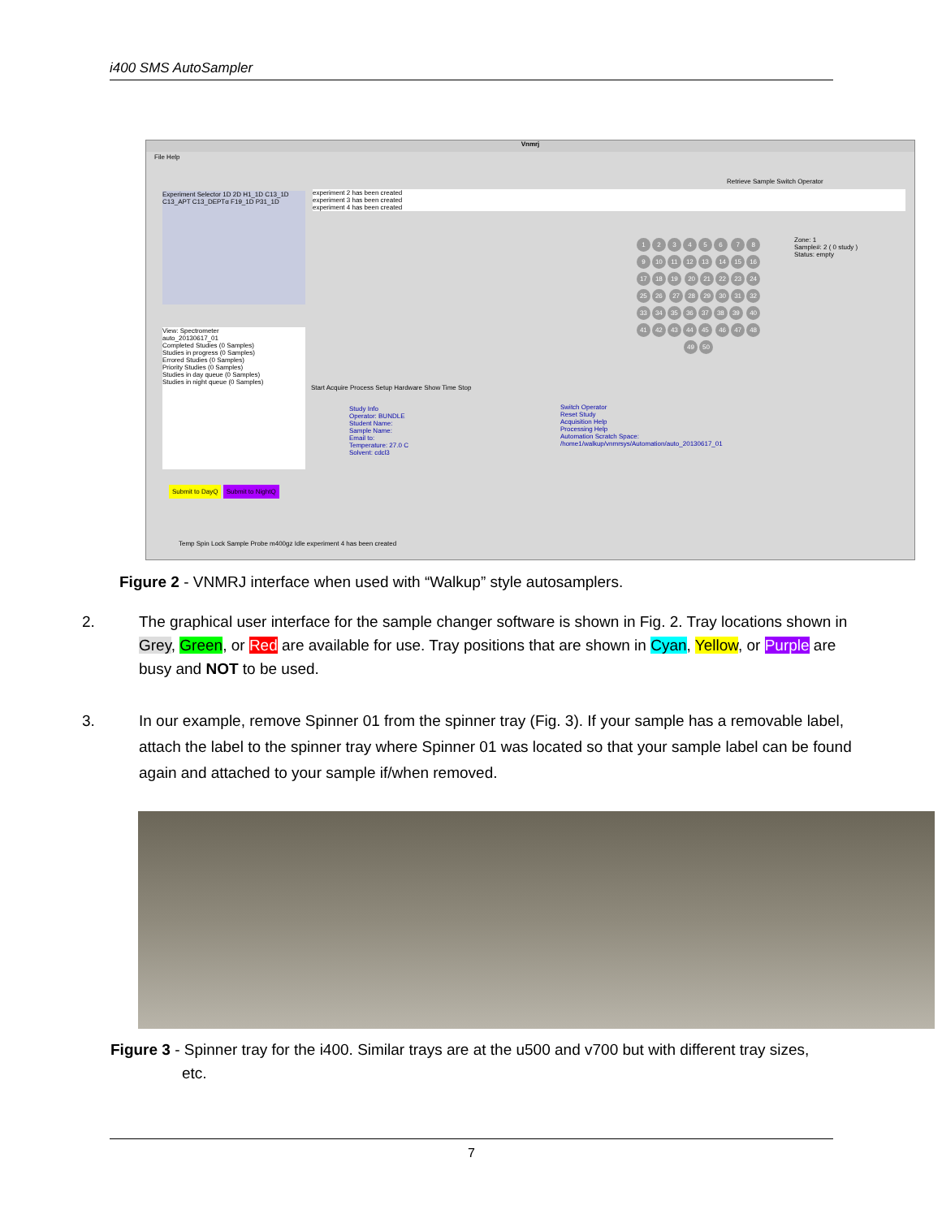i400 SMS AutoSampler
Vnmrj
File Help
Experiment Selector 1D 2D H1_1D C13_1D C13_APT C13_DEPTα F19_1D P31_1D
View: Spectrometer
auto_20130617_01
Completed Studies (0 Samples)
Studies in progress (0 Samples)
Errored Studies (0 Samples)
Priority Studies (0 Samples)
Studies in day queue (0 Samples)
Studies in night queue (0 Samples)
Submit to DayQ Submit to NightQ
experiment 2 has been created
experiment 3 has been created
experiment 4 has been created
Retrieve Sample Switch Operator
123456 789 10 11 12 13 14 15 16 17 18 19 20 21 22 23 24 25 26 27 28 29 30 31 32 33 34 35 36 37 38 39 40 41 42 43 44 45 46 47 48 49 50
Zone: 1
Sample#: 2 ( 0 study )
Status: empty
Start Acquire Process Setup Hardware Show Time Stop
Study Info
Operator: BUNDLE
Student Name:
Sample Name:
Email to:
Temperature: 27.0 C
Solvent: cdcl3
Switch Operator
Reset Study
Acquisition Help
Processing Help
Automation Scratch Space:
/home1/walkup/vnmrsys/Automation/auto_20130617_01
Temp Spin Lock Sample Probe m400gz Idle experiment 4 has been created
Figure 2 - VNMRJ interface when used with “Walkup” style autosamplers.
2. The graphical user interface for the sample changer software is shown in Fig. 2. Tray locations shown in Grey, Green, or Red are available for use. Tray positions that are shown in Cyan, Yellow, or Purple are busy and NOT to be used.
3. In our example, remove Spinner 01 from the spinner tray (Fig. 3). If your sample has a removable label, attach the label to the spinner tray where Spinner 01 was located so that your sample label can be found again and attached to your sample if/when removed.
Figure 3 - Spinner tray for the i400. Similar trays are at the u500 and v700 but with different tray sizes, etc.
7